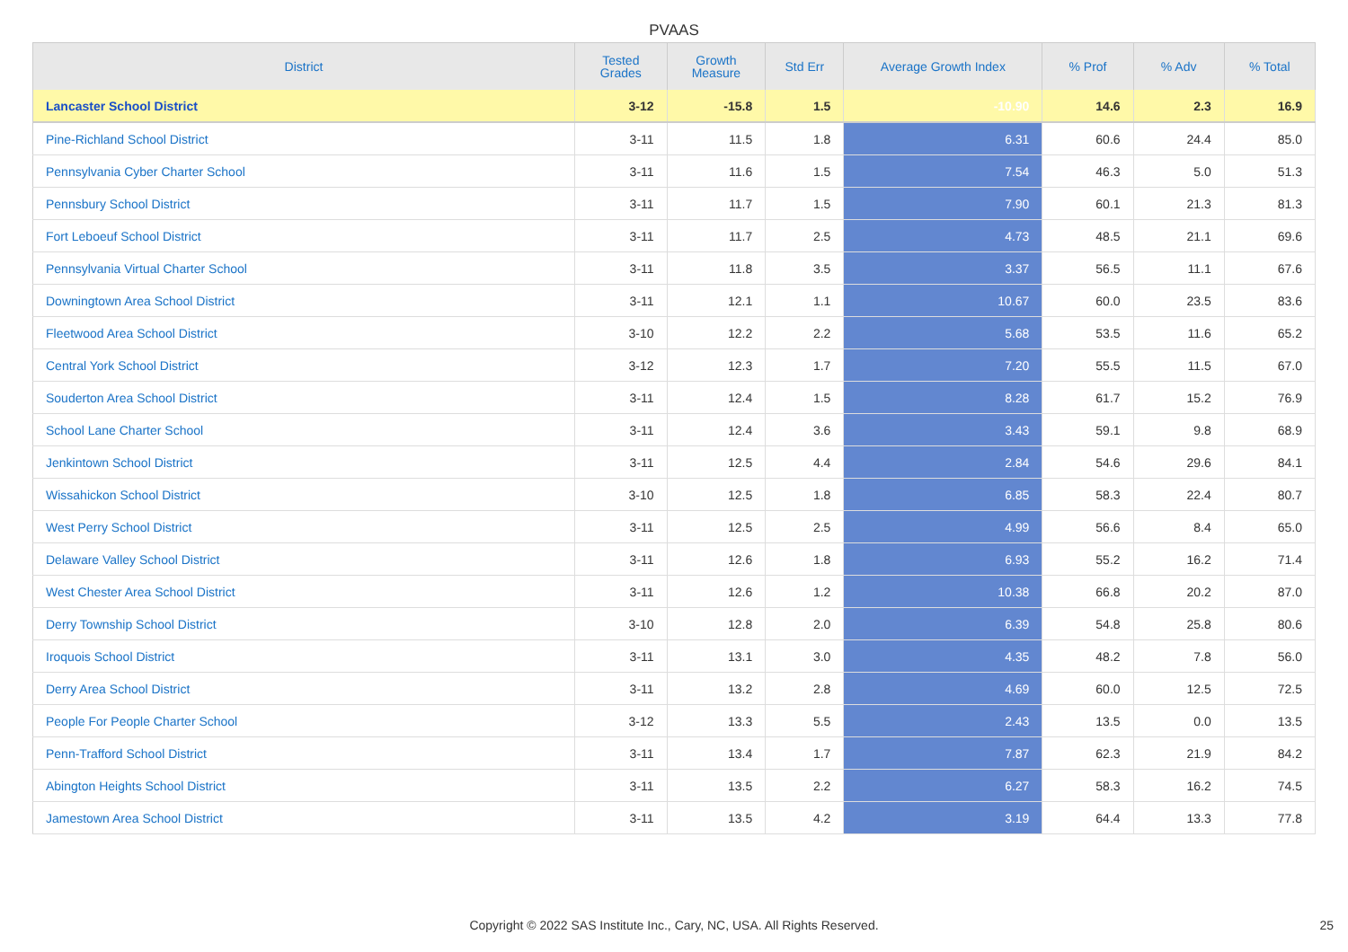PVAAS
| District | Tested Grades | Growth Measure | Std Err | Average Growth Index | % Prof | % Adv | % Total |
| --- | --- | --- | --- | --- | --- | --- | --- |
| Lancaster School District | 3-12 | -15.8 | 1.5 | -10.90 | 14.6 | 2.3 | 16.9 |
| Pine-Richland School District | 3-11 | 11.5 | 1.8 | 6.31 | 60.6 | 24.4 | 85.0 |
| Pennsylvania Cyber Charter School | 3-11 | 11.6 | 1.5 | 7.54 | 46.3 | 5.0 | 51.3 |
| Pennsbury School District | 3-11 | 11.7 | 1.5 | 7.90 | 60.1 | 21.3 | 81.3 |
| Fort Leboeuf School District | 3-11 | 11.7 | 2.5 | 4.73 | 48.5 | 21.1 | 69.6 |
| Pennsylvania Virtual Charter School | 3-11 | 11.8 | 3.5 | 3.37 | 56.5 | 11.1 | 67.6 |
| Downingtown Area School District | 3-11 | 12.1 | 1.1 | 10.67 | 60.0 | 23.5 | 83.6 |
| Fleetwood Area School District | 3-10 | 12.2 | 2.2 | 5.68 | 53.5 | 11.6 | 65.2 |
| Central York School District | 3-12 | 12.3 | 1.7 | 7.20 | 55.5 | 11.5 | 67.0 |
| Souderton Area School District | 3-11 | 12.4 | 1.5 | 8.28 | 61.7 | 15.2 | 76.9 |
| School Lane Charter School | 3-11 | 12.4 | 3.6 | 3.43 | 59.1 | 9.8 | 68.9 |
| Jenkintown School District | 3-11 | 12.5 | 4.4 | 2.84 | 54.6 | 29.6 | 84.1 |
| Wissahickon School District | 3-10 | 12.5 | 1.8 | 6.85 | 58.3 | 22.4 | 80.7 |
| West Perry School District | 3-11 | 12.5 | 2.5 | 4.99 | 56.6 | 8.4 | 65.0 |
| Delaware Valley School District | 3-11 | 12.6 | 1.8 | 6.93 | 55.2 | 16.2 | 71.4 |
| West Chester Area School District | 3-11 | 12.6 | 1.2 | 10.38 | 66.8 | 20.2 | 87.0 |
| Derry Township School District | 3-10 | 12.8 | 2.0 | 6.39 | 54.8 | 25.8 | 80.6 |
| Iroquois School District | 3-11 | 13.1 | 3.0 | 4.35 | 48.2 | 7.8 | 56.0 |
| Derry Area School District | 3-11 | 13.2 | 2.8 | 4.69 | 60.0 | 12.5 | 72.5 |
| People For People Charter School | 3-12 | 13.3 | 5.5 | 2.43 | 13.5 | 0.0 | 13.5 |
| Penn-Trafford School District | 3-11 | 13.4 | 1.7 | 7.87 | 62.3 | 21.9 | 84.2 |
| Abington Heights School District | 3-11 | 13.5 | 2.2 | 6.27 | 58.3 | 16.2 | 74.5 |
| Jamestown Area School District | 3-11 | 13.5 | 4.2 | 3.19 | 64.4 | 13.3 | 77.8 |
Copyright © 2022 SAS Institute Inc., Cary, NC, USA. All Rights Reserved. 25